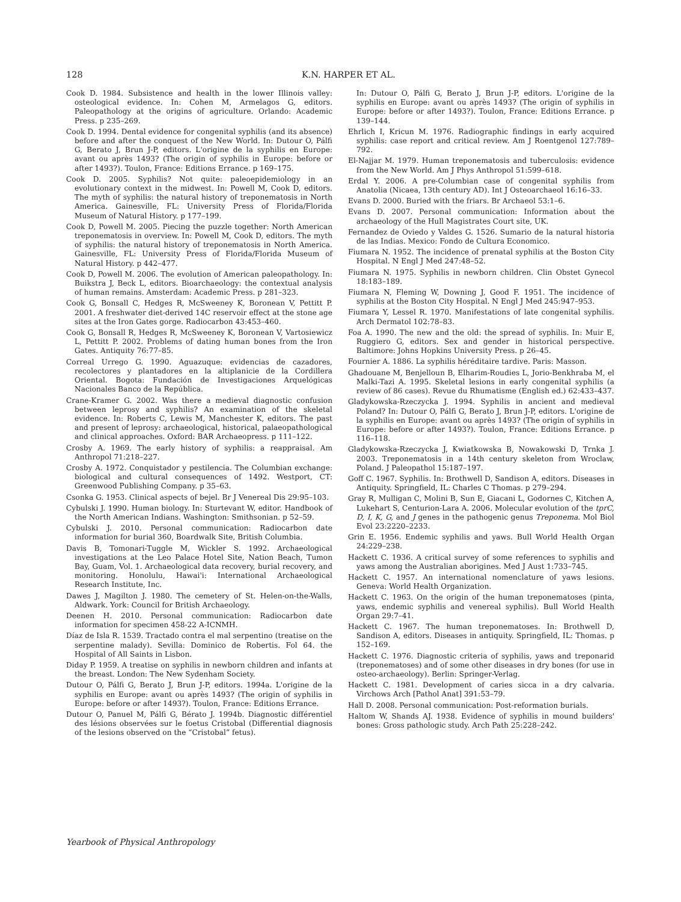128
K.N. HARPER ET AL.
Cook D. 1984. Subsistence and health in the lower Illinois valley: osteological evidence. In: Cohen M, Armelagos G, editors. Paleopathology at the origins of agriculture. Orlando: Academic Press. p 235–269.
Cook D. 1994. Dental evidence for congenital syphilis (and its absence) before and after the conquest of the New World. In: Dutour O, Pálfi G, Berato J, Brun J-P, editors. L'origine de la syphilis en Europe: avant ou après 1493? (The origin of syphilis in Europe: before or after 1493?). Toulon, France: Editions Errance. p 169–175.
Cook D. 2005. Syphilis? Not quite: paleoepidemiology in an evolutionary context in the midwest. In: Powell M, Cook D, editors. The myth of syphilis: the natural history of treponematosis in North America. Gainesville, FL: University Press of Florida/Florida Museum of Natural History. p 177–199.
Cook D, Powell M. 2005. Piecing the puzzle together: North American treponematosis in overview. In: Powell M, Cook D, editors. The myth of syphilis: the natural history of treponematosis in North America. Gainesville, FL: University Press of Florida/Florida Museum of Natural History. p 442–477.
Cook D, Powell M. 2006. The evolution of American paleopathology. In: Buikstra J, Beck L, editors. Bioarchaeology: the contextual analysis of human remains. Amsterdam: Academic Press. p 281–323.
Cook G, Bonsall C, Hedges R, McSweeney K, Boronean V, Pettitt P. 2001. A freshwater diet-derived 14C reservoir effect at the stone age sites at the Iron Gates gorge. Radiocarbon 43:453–460.
Cook G, Bonsall R, Hedges R, McSweeney K, Boronean V, Vartosiewicz L, Pettitt P. 2002. Problems of dating human bones from the Iron Gates. Antiquity 76:77–85.
Correal Urrego G. 1990. Aguazuque: evidencias de cazadores, recolectores y plantadores en la altiplanicie de la Cordillera Oriental. Bogota: Fundación de Investigaciones Arquelógicas Nacionales Banco de la República.
Crane-Kramer G. 2002. Was there a medieval diagnostic confusion between leprosy and syphilis? An examination of the skeletal evidence. In: Roberts C, Lewis M, Manchester K, editors. The past and present of leprosy: archaeological, historical, palaeopathological and clinical approaches. Oxford: BAR Archaeopress. p 111–122.
Crosby A. 1969. The early history of syphilis: a reappraisal. Am Anthropol 71:218–227.
Crosby A. 1972. Conquistador y pestilencia. The Columbian exchange: biological and cultural consequences of 1492. Westport, CT: Greenwood Publishing Company. p 35–63.
Csonka G. 1953. Clinical aspects of bejel. Br J Venereal Dis 29:95–103.
Cybulski J. 1990. Human biology. In: Sturtevant W, editor. Handbook of the North American Indians. Washington: Smithsonian. p 52–59.
Cybulski J. 2010. Personal communication: Radiocarbon date information for burial 360, Boardwalk Site, British Columbia.
Davis B, Tomonari-Tuggle M, Wickler S. 1992. Archaeological investigations at the Leo Palace Hotel Site, Nation Beach, Tumon Bay, Guam, Vol. 1. Archaeological data recovery, burial recovery, and monitoring. Honolulu, Hawai'i: International Archaeological Research Institute, Inc.
Dawes J, Magilton J. 1980. The cemetery of St. Helen-on-the-Walls, Aldwark. York: Council for British Archaeology.
Deenen H. 2010. Personal communication: Radiocarbon date information for specimen 458-22 A-ICNMH.
Díaz de Isla R. 1539. Tractado contra el mal serpentino (treatise on the serpentine malady). Sevilla: Dominico de Robertis. Fol 64. the Hospital of All Saints in Lisbon.
Diday P. 1959. A treatise on syphilis in newborn children and infants at the breast. London: The New Sydenham Society.
Dutour O, Pálfi G, Berato J, Brun J-P, editors. 1994a. L'origine de la syphilis en Europe: avant ou après 1493? (The origin of syphilis in Europe: before or after 1493?). Toulon, France: Editions Errance.
Dutour O, Panuel M, Pálfi G, Bérato J. 1994b. Diagnostic différentiel des lésions observées sur le foetus Cristobal (Differential diagnosis of the lesions observed on the “Cristobal” fetus).
In: Dutour O, Pálfi G, Berato J, Brun J-P, editors. L'origine de la syphilis en Europe: avant ou après 1493? (The origin of syphilis in Europe: before or after 1493?). Toulon, France: Editions Errance. p 139–144.
Ehrlich I, Kricun M. 1976. Radiographic findings in early acquired syphilis: case report and critical review. Am J Roentgenol 127:789–792.
El-Najjar M. 1979. Human treponematosis and tuberculosis: evidence from the New World. Am J Phys Anthropol 51:599–618.
Erdal Y. 2006. A pre-Columbian case of congenital syphilis from Anatolia (Nicaea, 13th century AD). Int J Osteoarchaeol 16:16–33.
Evans D. 2000. Buried with the friars. Br Archaeol 53:1–6.
Evans D. 2007. Personal communication: Information about the archaeology of the Hull Magistrates Court site, UK.
Fernandez de Oviedo y Valdes G. 1526. Sumario de la natural historia de las Indias. Mexico: Fondo de Cultura Economico.
Fiumara N. 1952. The incidence of prenatal syphilis at the Boston City Hospital. N Engl J Med 247:48–52.
Fiumara N. 1975. Syphilis in newborn children. Clin Obstet Gynecol 18:183–189.
Fiumara N, Fleming W, Downing J, Good F. 1951. The incidence of syphilis at the Boston City Hospital. N Engl J Med 245:947–953.
Fiumara Y, Lessel R. 1970. Manifestations of late congenital syphilis. Arch Dermatol 102:78–83.
Foa A. 1990. The new and the old: the spread of syphilis. In: Muir E, Ruggiero G, editors. Sex and gender in historical perspective. Baltimore: Johns Hopkins University Press. p 26–45.
Fournier A. 1886. La syphilis héréditaire tardive. Paris: Masson.
Ghadouane M, Benjelloun B, Elharim-Roudies L, Jorio-Benkhraba M, el Malki-Tazi A. 1995. Skeletal lesions in early congenital syphilis (a review of 86 cases). Revue du Rhumatisme (English ed.) 62:433–437.
Gladykowska-Rzeczycka J. 1994. Syphilis in ancient and medieval Poland? In: Dutour O, Pálfi G, Berato J, Brun J-P, editors. L'origine de la syphilis en Europe: avant ou après 1493? (The origin of syphilis in Europe: before or after 1493?). Toulon, France: Editions Errance. p 116–118.
Gladykowska-Rzeczycka J, Kwiatkowska B, Nowakowski D, Trnka J. 2003. Treponematosis in a 14th century skeleton from Wroclaw, Poland. J Paleopathol 15:187–197.
Goff C. 1967. Syphilis. In: Brothwell D, Sandison A, editors. Diseases in Antiquity. Springfield, IL: Charles C Thomas. p 279–294.
Gray R, Mulligan C, Molini B, Sun E, Giacani L, Godornes C, Kitchen A, Lukehart S, Centurion-Lara A. 2006. Molecular evolution of the tprC, D, I, K, G, and J genes in the pathogenic genus Treponema. Mol Biol Evol 23:2220–2233.
Grin E. 1956. Endemic syphilis and yaws. Bull World Health Organ 24:229–238.
Hackett C. 1936. A critical survey of some references to syphilis and yaws among the Australian aborigines. Med J Aust 1:733–745.
Hackett C. 1957. An international nomenclature of yaws lesions. Geneva: World Health Organization.
Hackett C. 1963. On the origin of the human treponematoses (pinta, yaws, endemic syphilis and venereal syphilis). Bull World Health Organ 29:7–41.
Hackett C. 1967. The human treponematoses. In: Brothwell D, Sandison A, editors. Diseases in antiquity. Springfield, IL: Thomas. p 152–169.
Hackett C. 1976. Diagnostic criteria of syphilis, yaws and treponarid (treponematoses) and of some other diseases in dry bones (for use in osteo-archaeology). Berlin: Springer-Verlag.
Hackett C. 1981. Development of caries sicca in a dry calvaria. Virchows Arch [Pathol Anat] 391:53–79.
Hall D. 2008. Personal communication: Post-reformation burials.
Haltom W, Shands AJ. 1938. Evidence of syphilis in mound builders' bones: Gross pathologic study. Arch Path 25:228–242.
Yearbook of Physical Anthropology